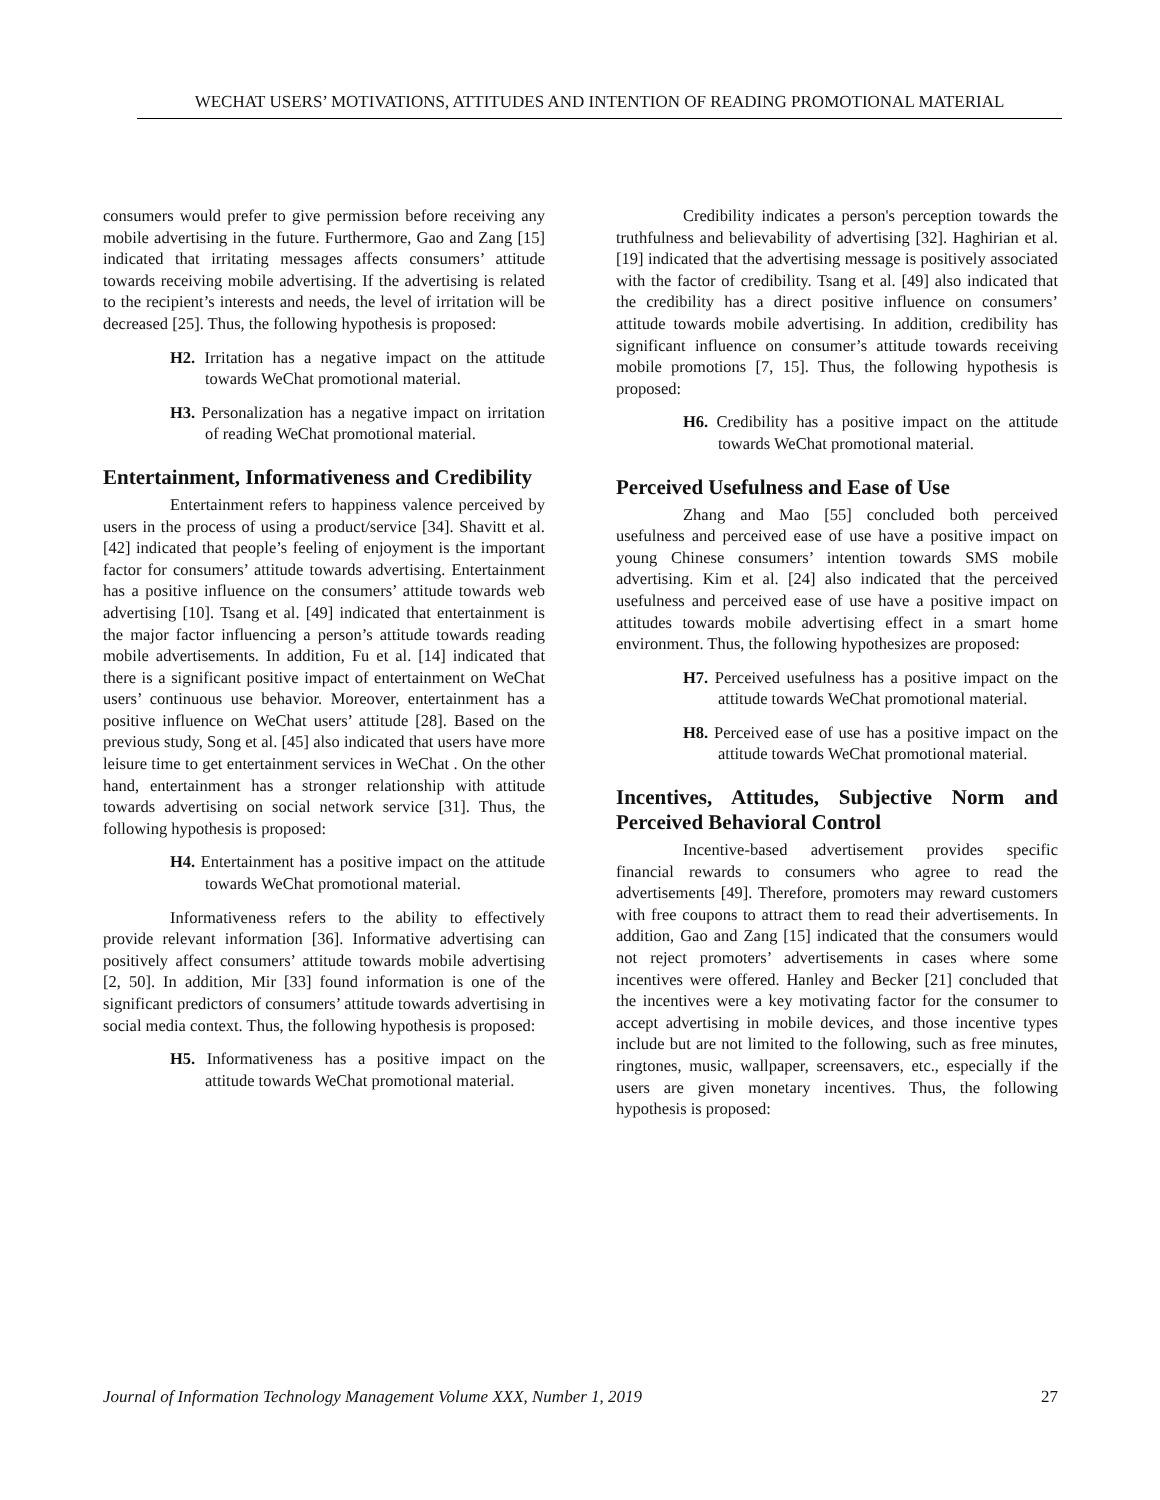WECHAT USERS’ MOTIVATIONS, ATTITUDES AND INTENTION OF READING PROMOTIONAL MATERIAL
consumers would prefer to give permission before receiving any mobile advertising in the future. Furthermore, Gao and Zang [15] indicated that irritating messages affects consumers’ attitude towards receiving mobile advertising. If the advertising is related to the recipient’s interests and needs, the level of irritation will be decreased [25]. Thus, the following hypothesis is proposed:
H2. Irritation has a negative impact on the attitude towards WeChat promotional material.
H3. Personalization has a negative impact on irritation of reading WeChat promotional material.
Entertainment, Informativeness and Credibility
Entertainment refers to happiness valence perceived by users in the process of using a product/service [34]. Shavitt et al. [42] indicated that people’s feeling of enjoyment is the important factor for consumers’ attitude towards advertising. Entertainment has a positive influence on the consumers’ attitude towards web advertising [10]. Tsang et al. [49] indicated that entertainment is the major factor influencing a person’s attitude towards reading mobile advertisements. In addition, Fu et al. [14] indicated that there is a significant positive impact of entertainment on WeChat users’ continuous use behavior. Moreover, entertainment has a positive influence on WeChat users’ attitude [28]. Based on the previous study, Song et al. [45] also indicated that users have more leisure time to get entertainment services in WeChat . On the other hand, entertainment has a stronger relationship with attitude towards advertising on social network service [31]. Thus, the following hypothesis is proposed:
H4. Entertainment has a positive impact on the attitude towards WeChat promotional material.
Informativeness refers to the ability to effectively provide relevant information [36]. Informative advertising can positively affect consumers’ attitude towards mobile advertising [2, 50]. In addition, Mir [33] found information is one of the significant predictors of consumers’ attitude towards advertising in social media context. Thus, the following hypothesis is proposed:
H5. Informativeness has a positive impact on the attitude towards WeChat promotional material.
Credibility indicates a person's perception towards the truthfulness and believability of advertising [32]. Haghirian et al. [19] indicated that the advertising message is positively associated with the factor of credibility. Tsang et al. [49] also indicated that the credibility has a direct positive influence on consumers’ attitude towards mobile advertising. In addition, credibility has significant influence on consumer’s attitude towards receiving mobile promotions [7, 15]. Thus, the following hypothesis is proposed:
H6. Credibility has a positive impact on the attitude towards WeChat promotional material.
Perceived Usefulness and Ease of Use
Zhang and Mao [55] concluded both perceived usefulness and perceived ease of use have a positive impact on young Chinese consumers’ intention towards SMS mobile advertising. Kim et al. [24] also indicated that the perceived usefulness and perceived ease of use have a positive impact on attitudes towards mobile advertising effect in a smart home environment. Thus, the following hypothesizes are proposed:
H7. Perceived usefulness has a positive impact on the attitude towards WeChat promotional material.
H8. Perceived ease of use has a positive impact on the attitude towards WeChat promotional material.
Incentives, Attitudes, Subjective Norm and Perceived Behavioral Control
Incentive-based advertisement provides specific financial rewards to consumers who agree to read the advertisements [49]. Therefore, promoters may reward customers with free coupons to attract them to read their advertisements. In addition, Gao and Zang [15] indicated that the consumers would not reject promoters’ advertisements in cases where some incentives were offered. Hanley and Becker [21] concluded that the incentives were a key motivating factor for the consumer to accept advertising in mobile devices, and those incentive types include but are not limited to the following, such as free minutes, ringtones, music, wallpaper, screensavers, etc., especially if the users are given monetary incentives. Thus, the following hypothesis is proposed:
Journal of Information Technology Management Volume XXX, Number 1, 2019 27